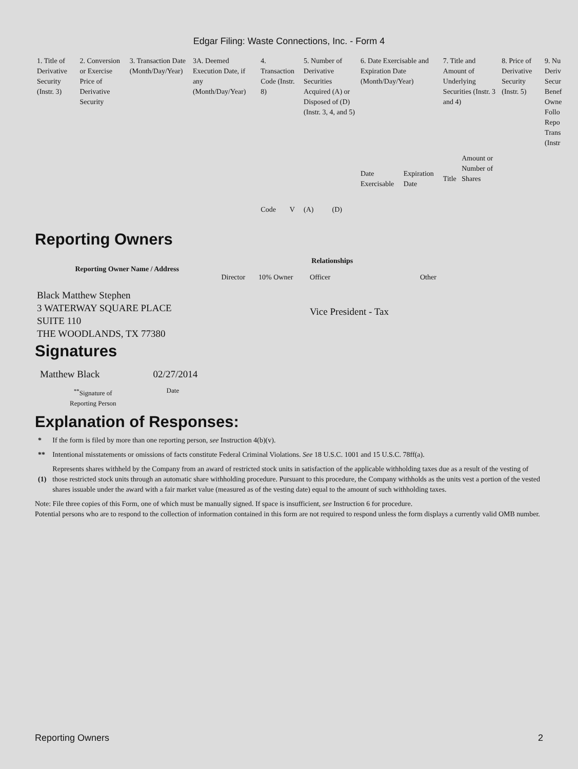Edgar Filing: Waste Connections, Inc. - Form 4
| 1. Title of Derivative Security (Instr. 3) | 2. Conversion or Exercise Price of Derivative Security | 3. Transaction Date (Month/Day/Year) | 3A. Deemed Execution Date, if any (Month/Day/Year) | 4. Transaction Code (Instr. 8) | | 5. Number of Derivative Securities Acquired (A) or Disposed of (D) (Instr. 3, 4, and 5) | | 6. Date Exercisable and Expiration Date (Month/Day/Year) | | 7. Title and Amount of Underlying Securities (Instr. 3 and 4) | | 8. Price of Derivative Security (Instr. 5) | 9. Nu Deriv Secur Benef Owne Follo Repo Trans (Instr |
| --- | --- | --- | --- | --- | --- | --- | --- | --- | --- | --- | --- | --- | --- |
| | | | | Code | V | (A) | (D) | Date Exercisable | Expiration Date | Title | Amount or Number of Shares | | |
Reporting Owners
| Reporting Owner Name / Address | Relationships | | | |
| --- | --- | --- | --- | --- |
| | Director | 10% Owner | Officer | Other |
| Black Matthew Stephen 3 WATERWAY SQUARE PLACE SUITE 110 THE WOODLANDS, TX 77380 | | | Vice President - Tax | |
Signatures
| Matthew Black | 02/27/2014 |
| <sup>**</sup> Signature of Reporting Person | Date |
Explanation of Responses:
| * | If the form is filed by more than one reporting person, see Instruction 4(b)(v). |
| ** | Intentional misstatements or omissions of facts constitute Federal Criminal Violations. See 18 U.S.C. 1001 and 15 U.S.C. 78ff(a). |
| (1) | Represents shares withheld by the Company from an award of restricted stock units in satisfaction of the applicable withholding taxes due as a result of the vesting of those restricted stock units through an automatic share withholding procedure. Pursuant to this procedure, the Company withholds as the units vest a portion of the vested shares issuable under the award with a fair market value (measured as of the vesting date) equal to the amount of such withholding taxes. |
Note: File three copies of this Form, one of which must be manually signed. If space is insufficient, see Instruction 6 for procedure.
Potential persons who are to respond to the collection of information contained in this form are not required to respond unless the form displays a currently valid OMB number.
Reporting Owners 2